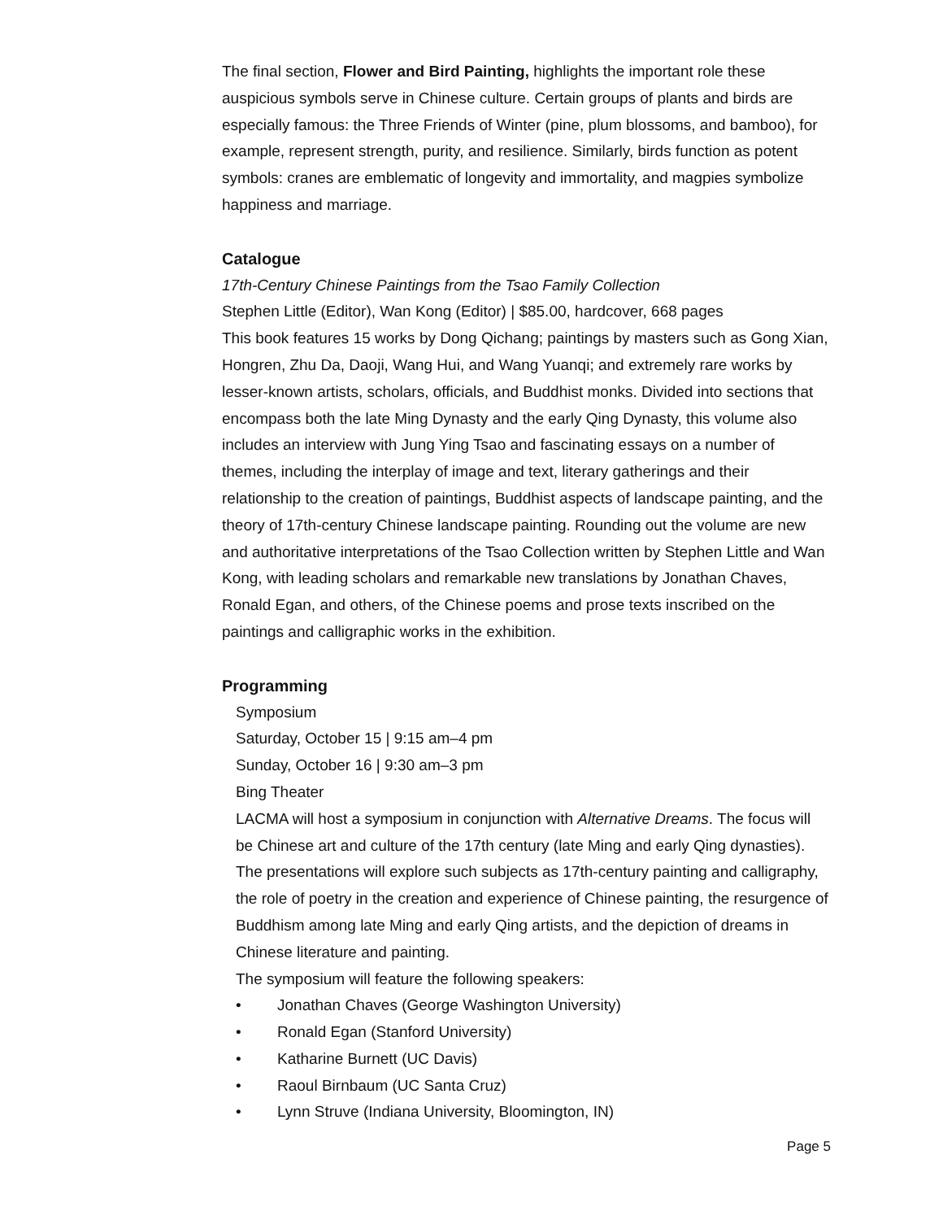The final section, Flower and Bird Painting, highlights the important role these auspicious symbols serve in Chinese culture. Certain groups of plants and birds are especially famous: the Three Friends of Winter (pine, plum blossoms, and bamboo), for example, represent strength, purity, and resilience. Similarly, birds function as potent symbols: cranes are emblematic of longevity and immortality, and magpies symbolize happiness and marriage.
Catalogue
17th-Century Chinese Paintings from the Tsao Family Collection
Stephen Little (Editor), Wan Kong (Editor) | $85.00, hardcover, 668 pages
This book features 15 works by Dong Qichang; paintings by masters such as Gong Xian, Hongren, Zhu Da, Daoji, Wang Hui, and Wang Yuanqi; and extremely rare works by lesser-known artists, scholars, officials, and Buddhist monks. Divided into sections that encompass both the late Ming Dynasty and the early Qing Dynasty, this volume also includes an interview with Jung Ying Tsao and fascinating essays on a number of themes, including the interplay of image and text, literary gatherings and their relationship to the creation of paintings, Buddhist aspects of landscape painting, and the theory of 17th-century Chinese landscape painting. Rounding out the volume are new and authoritative interpretations of the Tsao Collection written by Stephen Little and Wan Kong, with leading scholars and remarkable new translations by Jonathan Chaves, Ronald Egan, and others, of the Chinese poems and prose texts inscribed on the paintings and calligraphic works in the exhibition.
Programming
Symposium
Saturday, October 15 | 9:15 am–4 pm
Sunday, October 16 | 9:30 am–3 pm
Bing Theater
LACMA will host a symposium in conjunction with Alternative Dreams. The focus will be Chinese art and culture of the 17th century (late Ming and early Qing dynasties). The presentations will explore such subjects as 17th-century painting and calligraphy, the role of poetry in the creation and experience of Chinese painting, the resurgence of Buddhism among late Ming and early Qing artists, and the depiction of dreams in Chinese literature and painting.
The symposium will feature the following speakers:
• Jonathan Chaves (George Washington University)
• Ronald Egan (Stanford University)
• Katharine Burnett (UC Davis)
• Raoul Birnbaum (UC Santa Cruz)
• Lynn Struve (Indiana University, Bloomington, IN)
Page 5